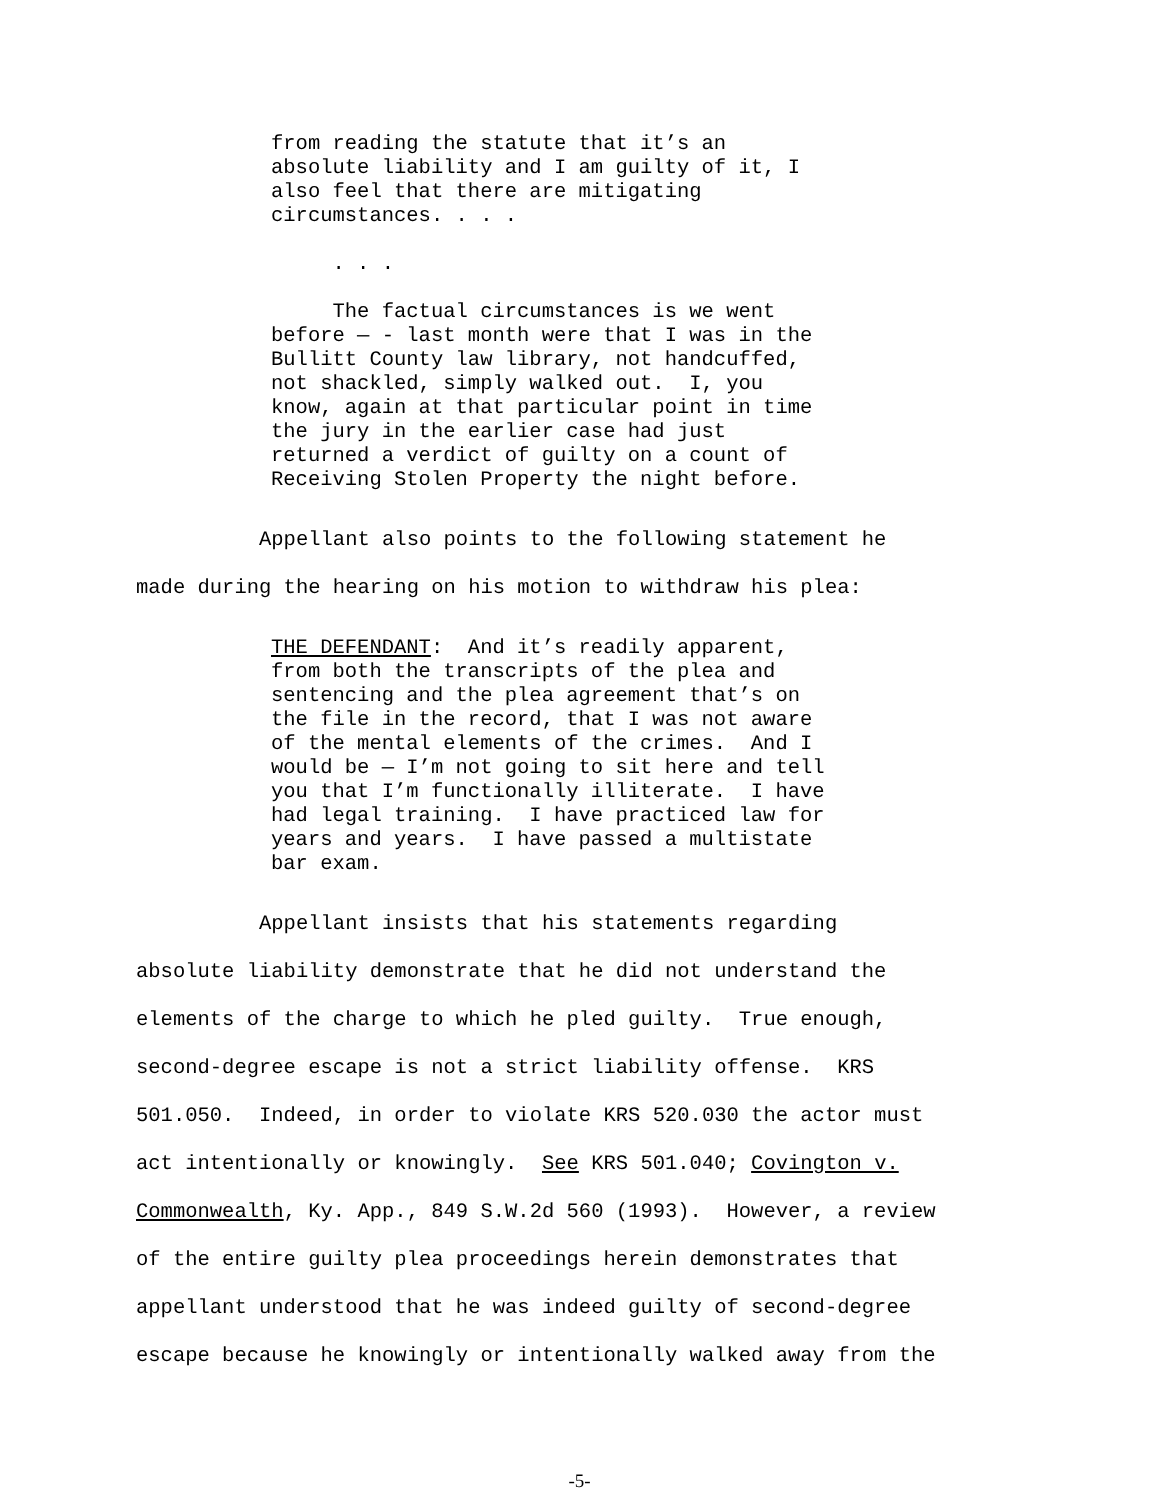from reading the statute that it’s an absolute liability and I am guilty of it, I also feel that there are mitigating circumstances. . . .
. . .
The factual circumstances is we went before — - last month were that I was in the Bullitt County law library, not handcuffed, not shackled, simply walked out. I, you know, again at that particular point in time the jury in the earlier case had just returned a verdict of guilty on a count of Receiving Stolen Property the night before.
Appellant also points to the following statement he made during the hearing on his motion to withdraw his plea:
THE DEFENDANT: And it’s readily apparent, from both the transcripts of the plea and sentencing and the plea agreement that’s on the file in the record, that I was not aware of the mental elements of the crimes. And I would be — I’m not going to sit here and tell you that I’m functionally illiterate. I have had legal training. I have practiced law for years and years. I have passed a multistate bar exam.
Appellant insists that his statements regarding absolute liability demonstrate that he did not understand the elements of the charge to which he pled guilty. True enough, second-degree escape is not a strict liability offense. KRS 501.050. Indeed, in order to violate KRS 520.030 the actor must act intentionally or knowingly. See KRS 501.040; Covington v. Commonwealth, Ky. App., 849 S.W.2d 560 (1993). However, a review of the entire guilty plea proceedings herein demonstrates that appellant understood that he was indeed guilty of second-degree escape because he knowingly or intentionally walked away from the
-5-